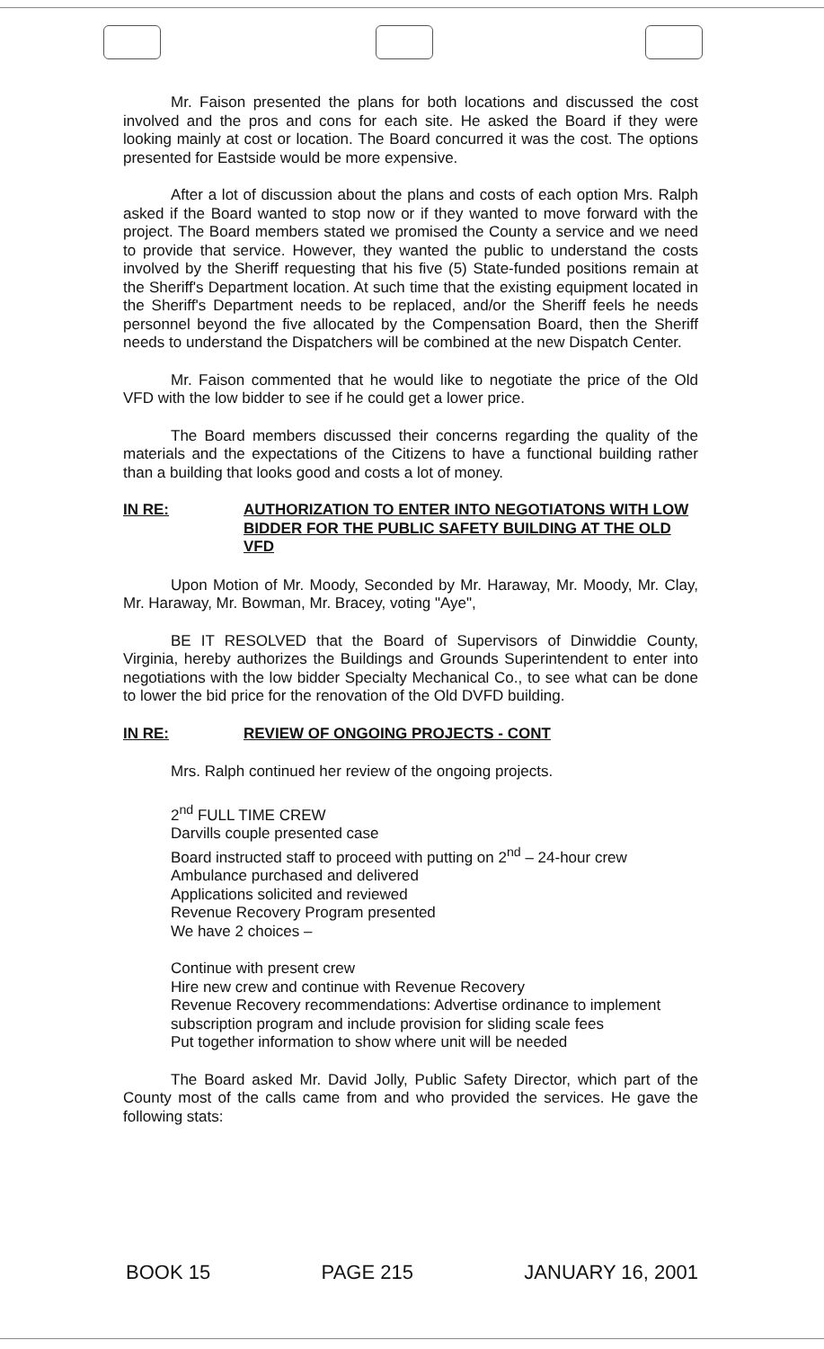Mr. Faison presented the plans for both locations and discussed the cost involved and the pros and cons for each site. He asked the Board if they were looking mainly at cost or location. The Board concurred it was the cost. The options presented for Eastside would be more expensive.
After a lot of discussion about the plans and costs of each option Mrs. Ralph asked if the Board wanted to stop now or if they wanted to move forward with the project. The Board members stated we promised the County a service and we need to provide that service. However, they wanted the public to understand the costs involved by the Sheriff requesting that his five (5) State-funded positions remain at the Sheriff's Department location. At such time that the existing equipment located in the Sheriff's Department needs to be replaced, and/or the Sheriff feels he needs personnel beyond the five allocated by the Compensation Board, then the Sheriff needs to understand the Dispatchers will be combined at the new Dispatch Center.
Mr. Faison commented that he would like to negotiate the price of the Old VFD with the low bidder to see if he could get a lower price.
The Board members discussed their concerns regarding the quality of the materials and the expectations of the Citizens to have a functional building rather than a building that looks good and costs a lot of money.
IN RE: AUTHORIZATION TO ENTER INTO NEGOTIATONS WITH LOW BIDDER FOR THE PUBLIC SAFETY BUILDING AT THE OLD VFD
Upon Motion of Mr. Moody, Seconded by Mr. Haraway, Mr. Moody, Mr. Clay, Mr. Haraway, Mr. Bowman, Mr. Bracey, voting "Aye",
BE IT RESOLVED that the Board of Supervisors of Dinwiddie County, Virginia, hereby authorizes the Buildings and Grounds Superintendent to enter into negotiations with the low bidder Specialty Mechanical Co., to see what can be done to lower the bid price for the renovation of the Old DVFD building.
IN RE: REVIEW OF ONGOING PROJECTS - CONT
Mrs. Ralph continued her review of the ongoing projects.
2<sup>nd</sup> FULL TIME CREW
Darvills couple presented case
Board instructed staff to proceed with putting on 2<sup>nd</sup> – 24-hour crew
Ambulance purchased and delivered
Applications solicited and reviewed
Revenue Recovery Program presented
We have 2 choices –
Continue with present crew
Hire new crew and continue with Revenue Recovery
Revenue Recovery recommendations: Advertise ordinance to implement subscription program and include provision for sliding scale fees
Put together information to show where unit will be needed
The Board asked Mr. David Jolly, Public Safety Director, which part of the County most of the calls came from and who provided the services. He gave the following stats:
BOOK 15 PAGE 215 JANUARY 16, 2001